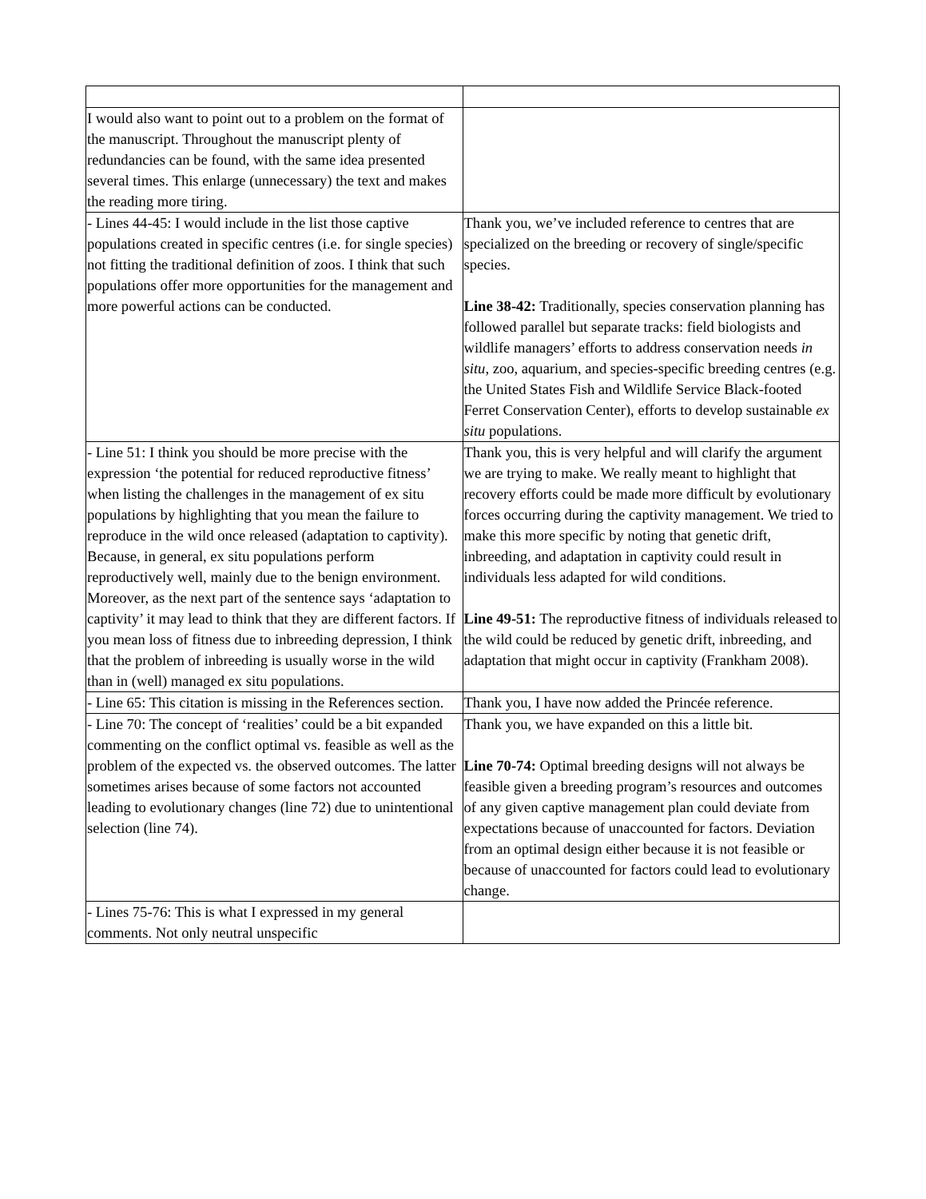| I would also want to point out to a problem on the format of the manuscript. Throughout the manuscript plenty of redundancies can be found, with the same idea presented several times. This enlarge (unnecessary) the text and makes the reading more tiring. | |
| - Lines 44-45: I would include in the list those captive populations created in specific centres (i.e. for single species) not fitting the traditional definition of zoos. I think that such populations offer more opportunities for the management and more powerful actions can be conducted. | Thank you, we’ve included reference to centres that are specialized on the breeding or recovery of single/specific species. Line 38-42: Traditionally, species conservation planning has followed parallel but separate tracks: field biologists and wildlife managers’ efforts to address conservation needs in situ , zoo, aquarium, and species-specific breeding centres (e.g. the United States Fish and Wildlife Service Black-footed Ferret Conservation Center), efforts to develop sustainable ex situ populations. |
| - Line 51: I think you should be more precise with the expression ‘the potential for reduced reproductive fitness’ when listing the challenges in the management of ex situ populations by highlighting that you mean the failure to reproduce in the wild once released (adaptation to captivity). Because, in general, ex situ populations perform reproductively well, mainly due to the benign environment. Moreover, as the next part of the sentence says ‘adaptation to captivity’ it may lead to think that they are different factors. If you mean loss of fitness due to inbreeding depression, I think that the problem of inbreeding is usually worse in the wild than in (well) managed ex situ populations. | Thank you, this is very helpful and will clarify the argument we are trying to make. We really meant to highlight that recovery efforts could be made more difficult by evolutionary forces occurring during the captivity management. We tried to make this more specific by noting that genetic drift, inbreeding, and adaptation in captivity could result in individuals less adapted for wild conditions. Line 49-51: The reproductive fitness of individuals released to the wild could be reduced by genetic drift, inbreeding, and adaptation that might occur in captivity (Frankham 2008). |
| - Line 65: This citation is missing in the References section. | Thank you, I have now added the Princée reference. |
| - Line 70: The concept of ‘realities’ could be a bit expanded commenting on the conflict optimal vs. feasible as well as the problem of the expected vs. the observed outcomes. The latter sometimes arises because of some factors not accounted leading to evolutionary changes (line 72) due to unintentional selection (line 74). | Thank you, we have expanded on this a little bit. Line 70-74: Optimal breeding designs will not always be feasible given a breeding program’s resources and outcomes of any given captive management plan could deviate from expectations because of unaccounted for factors. Deviation from an optimal design either because it is not feasible or because of unaccounted for factors could lead to evolutionary change. |
| - Lines 75-76: This is what I expressed in my general comments. Not only neutral unspecific | |